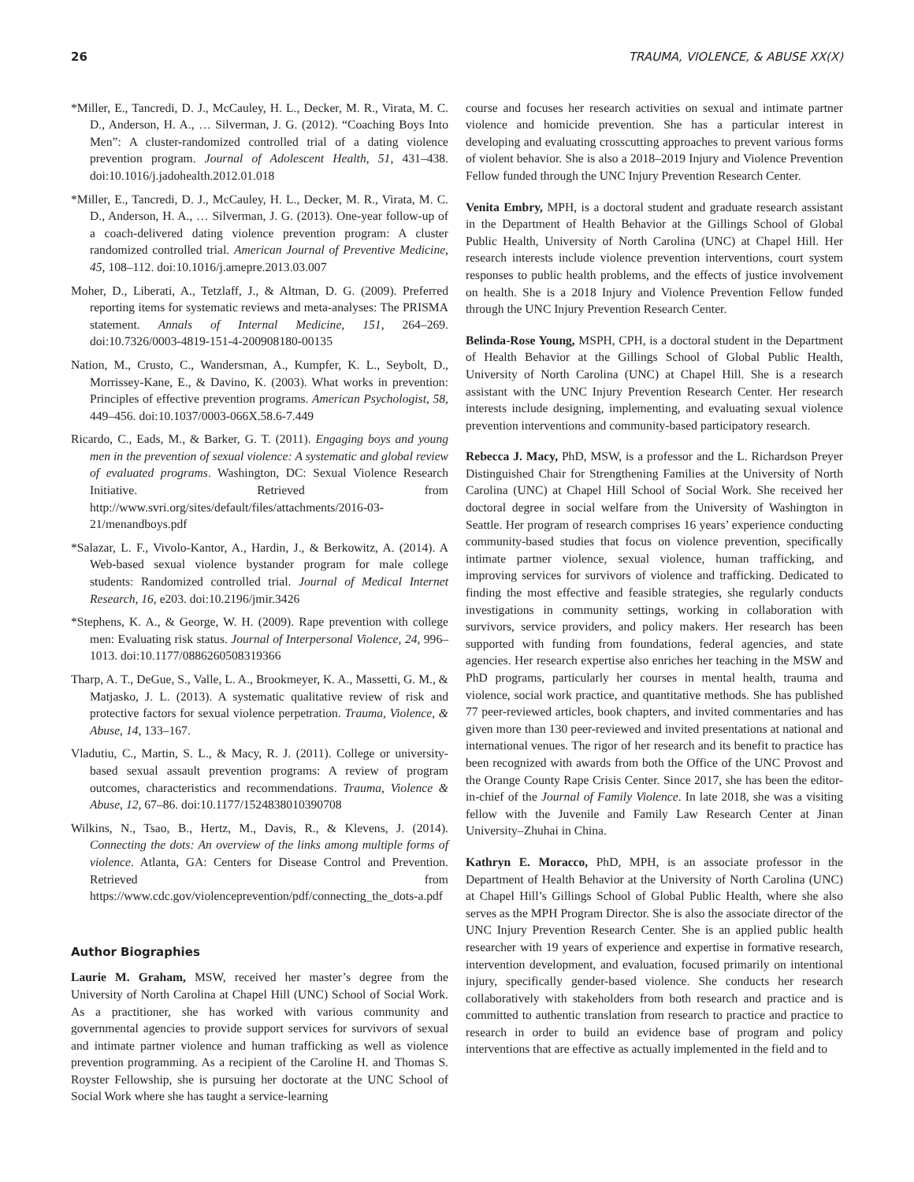26 TRAUMA, VIOLENCE, & ABUSE XX(X)
*Miller, E., Tancredi, D. J., McCauley, H. L., Decker, M. R., Virata, M. C. D., Anderson, H. A., … Silverman, J. G. (2012). “Coaching Boys Into Men”: A cluster-randomized controlled trial of a dating violence prevention program. Journal of Adolescent Health, 51, 431–438. doi:10.1016/j.jadohealth.2012.01.018
*Miller, E., Tancredi, D. J., McCauley, H. L., Decker, M. R., Virata, M. C. D., Anderson, H. A., … Silverman, J. G. (2013). One-year follow-up of a coach-delivered dating violence prevention program: A cluster randomized controlled trial. American Journal of Preventive Medicine, 45, 108–112. doi:10.1016/j.amepre.2013.03.007
Moher, D., Liberati, A., Tetzlaff, J., & Altman, D. G. (2009). Preferred reporting items for systematic reviews and meta-analyses: The PRISMA statement. Annals of Internal Medicine, 151, 264–269. doi:10.7326/0003-4819-151-4-200908180-00135
Nation, M., Crusto, C., Wandersman, A., Kumpfer, K. L., Seybolt, D., Morrissey-Kane, E., & Davino, K. (2003). What works in prevention: Principles of effective prevention programs. American Psychologist, 58, 449–456. doi:10.1037/0003-066X.58.6-7.449
Ricardo, C., Eads, M., & Barker, G. T. (2011). Engaging boys and young men in the prevention of sexual violence: A systematic and global review of evaluated programs. Washington, DC: Sexual Violence Research Initiative. Retrieved from http://www.svri.org/sites/default/files/attachments/2016-03-21/menandboys.pdf
*Salazar, L. F., Vivolo-Kantor, A., Hardin, J., & Berkowitz, A. (2014). A Web-based sexual violence bystander program for male college students: Randomized controlled trial. Journal of Medical Internet Research, 16, e203. doi:10.2196/jmir.3426
*Stephens, K. A., & George, W. H. (2009). Rape prevention with college men: Evaluating risk status. Journal of Interpersonal Violence, 24, 996–1013. doi:10.1177/0886260508319366
Tharp, A. T., DeGue, S., Valle, L. A., Brookmeyer, K. A., Massetti, G. M., & Matjasko, J. L. (2013). A systematic qualitative review of risk and protective factors for sexual violence perpetration. Trauma, Violence, & Abuse, 14, 133–167.
Vladutiu, C., Martin, S. L., & Macy, R. J. (2011). College or university-based sexual assault prevention programs: A review of program outcomes, characteristics and recommendations. Trauma, Violence & Abuse, 12, 67–86. doi:10.1177/1524838010390708
Wilkins, N., Tsao, B., Hertz, M., Davis, R., & Klevens, J. (2014). Connecting the dots: An overview of the links among multiple forms of violence. Atlanta, GA: Centers for Disease Control and Prevention. Retrieved from https://www.cdc.gov/violenceprevention/pdf/connecting_the_dots-a.pdf
Author Biographies
Laurie M. Graham, MSW, received her master’s degree from the University of North Carolina at Chapel Hill (UNC) School of Social Work. As a practitioner, she has worked with various community and governmental agencies to provide support services for survivors of sexual and intimate partner violence and human trafficking as well as violence prevention programming. As a recipient of the Caroline H. and Thomas S. Royster Fellowship, she is pursuing her doctorate at the UNC School of Social Work where she has taught a service-learning
course and focuses her research activities on sexual and intimate partner violence and homicide prevention. She has a particular interest in developing and evaluating crosscutting approaches to prevent various forms of violent behavior. She is also a 2018–2019 Injury and Violence Prevention Fellow funded through the UNC Injury Prevention Research Center.
Venita Embry, MPH, is a doctoral student and graduate research assistant in the Department of Health Behavior at the Gillings School of Global Public Health, University of North Carolina (UNC) at Chapel Hill. Her research interests include violence prevention interventions, court system responses to public health problems, and the effects of justice involvement on health. She is a 2018 Injury and Violence Prevention Fellow funded through the UNC Injury Prevention Research Center.
Belinda-Rose Young, MSPH, CPH, is a doctoral student in the Department of Health Behavior at the Gillings School of Global Public Health, University of North Carolina (UNC) at Chapel Hill. She is a research assistant with the UNC Injury Prevention Research Center. Her research interests include designing, implementing, and evaluating sexual violence prevention interventions and community-based participatory research.
Rebecca J. Macy, PhD, MSW, is a professor and the L. Richardson Preyer Distinguished Chair for Strengthening Families at the University of North Carolina (UNC) at Chapel Hill School of Social Work. She received her doctoral degree in social welfare from the University of Washington in Seattle. Her program of research comprises 16 years’ experience conducting community-based studies that focus on violence prevention, specifically intimate partner violence, sexual violence, human trafficking, and improving services for survivors of violence and trafficking. Dedicated to finding the most effective and feasible strategies, she regularly conducts investigations in community settings, working in collaboration with survivors, service providers, and policy makers. Her research has been supported with funding from foundations, federal agencies, and state agencies. Her research expertise also enriches her teaching in the MSW and PhD programs, particularly her courses in mental health, trauma and violence, social work practice, and quantitative methods. She has published 77 peer-reviewed articles, book chapters, and invited commentaries and has given more than 130 peer-reviewed and invited presentations at national and international venues. The rigor of her research and its benefit to practice has been recognized with awards from both the Office of the UNC Provost and the Orange County Rape Crisis Center. Since 2017, she has been the editor-in-chief of the Journal of Family Violence. In late 2018, she was a visiting fellow with the Juvenile and Family Law Research Center at Jinan University–Zhuhai in China.
Kathryn E. Moracco, PhD, MPH, is an associate professor in the Department of Health Behavior at the University of North Carolina (UNC) at Chapel Hill’s Gillings School of Global Public Health, where she also serves as the MPH Program Director. She is also the associate director of the UNC Injury Prevention Research Center. She is an applied public health researcher with 19 years of experience and expertise in formative research, intervention development, and evaluation, focused primarily on intentional injury, specifically gender-based violence. She conducts her research collaboratively with stakeholders from both research and practice and is committed to authentic translation from research to practice and practice to research in order to build an evidence base of program and policy interventions that are effective as actually implemented in the field and to